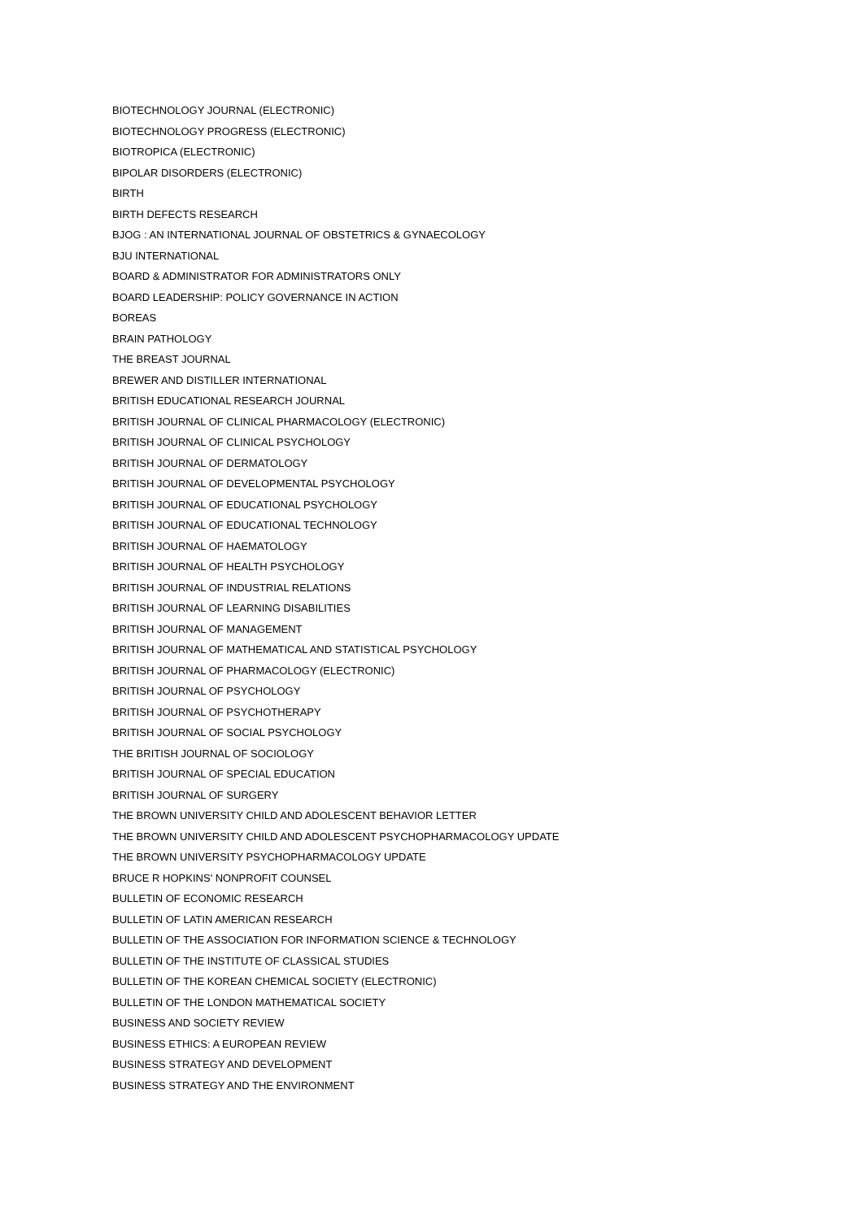BIOTECHNOLOGY JOURNAL (ELECTRONIC)
BIOTECHNOLOGY PROGRESS (ELECTRONIC)
BIOTROPICA (ELECTRONIC)
BIPOLAR DISORDERS (ELECTRONIC)
BIRTH
BIRTH DEFECTS RESEARCH
BJOG : AN INTERNATIONAL JOURNAL OF OBSTETRICS & GYNAECOLOGY
BJU INTERNATIONAL
BOARD & ADMINISTRATOR FOR ADMINISTRATORS ONLY
BOARD LEADERSHIP: POLICY GOVERNANCE IN ACTION
BOREAS
BRAIN PATHOLOGY
THE BREAST JOURNAL
BREWER AND DISTILLER INTERNATIONAL
BRITISH EDUCATIONAL RESEARCH JOURNAL
BRITISH JOURNAL OF CLINICAL PHARMACOLOGY (ELECTRONIC)
BRITISH JOURNAL OF CLINICAL PSYCHOLOGY
BRITISH JOURNAL OF DERMATOLOGY
BRITISH JOURNAL OF DEVELOPMENTAL PSYCHOLOGY
BRITISH JOURNAL OF EDUCATIONAL PSYCHOLOGY
BRITISH JOURNAL OF EDUCATIONAL TECHNOLOGY
BRITISH JOURNAL OF HAEMATOLOGY
BRITISH JOURNAL OF HEALTH PSYCHOLOGY
BRITISH JOURNAL OF INDUSTRIAL RELATIONS
BRITISH JOURNAL OF LEARNING DISABILITIES
BRITISH JOURNAL OF MANAGEMENT
BRITISH JOURNAL OF MATHEMATICAL AND STATISTICAL PSYCHOLOGY
BRITISH JOURNAL OF PHARMACOLOGY (ELECTRONIC)
BRITISH JOURNAL OF PSYCHOLOGY
BRITISH JOURNAL OF PSYCHOTHERAPY
BRITISH JOURNAL OF SOCIAL PSYCHOLOGY
THE BRITISH JOURNAL OF SOCIOLOGY
BRITISH JOURNAL OF SPECIAL EDUCATION
BRITISH JOURNAL OF SURGERY
THE BROWN UNIVERSITY CHILD AND ADOLESCENT BEHAVIOR LETTER
THE BROWN UNIVERSITY CHILD AND ADOLESCENT PSYCHOPHARMACOLOGY UPDATE
THE BROWN UNIVERSITY PSYCHOPHARMACOLOGY UPDATE
BRUCE R HOPKINS' NONPROFIT COUNSEL
BULLETIN OF ECONOMIC RESEARCH
BULLETIN OF LATIN AMERICAN RESEARCH
BULLETIN OF THE ASSOCIATION FOR INFORMATION SCIENCE & TECHNOLOGY
BULLETIN OF THE INSTITUTE OF CLASSICAL STUDIES
BULLETIN OF THE KOREAN CHEMICAL SOCIETY (ELECTRONIC)
BULLETIN OF THE LONDON MATHEMATICAL SOCIETY
BUSINESS AND SOCIETY REVIEW
BUSINESS ETHICS: A EUROPEAN REVIEW
BUSINESS STRATEGY AND DEVELOPMENT
BUSINESS STRATEGY AND THE ENVIRONMENT